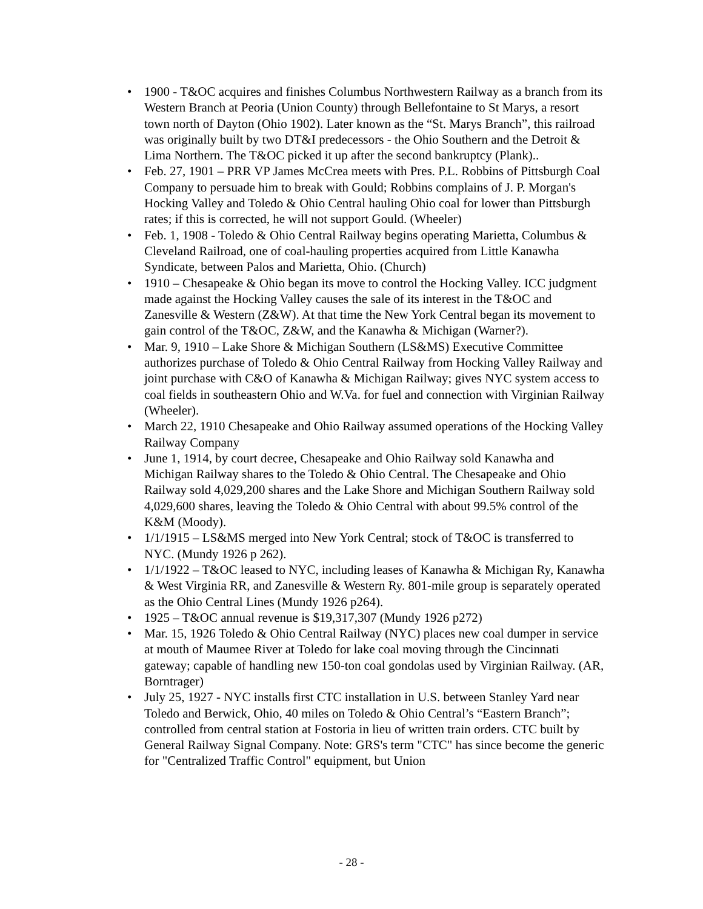• 1900 - T&OC acquires and finishes Columbus Northwestern Railway as a branch from its Western Branch at Peoria (Union County) through Bellefontaine to St Marys, a resort town north of Dayton (Ohio 1902). Later known as the “St. Marys Branch”, this railroad was originally built by two DT&I predecessors - the Ohio Southern and the Detroit & Lima Northern. The T&OC picked it up after the second bankruptcy (Plank)..
• Feb. 27, 1901 – PRR VP James McCrea meets with Pres. P.L. Robbins of Pittsburgh Coal Company to persuade him to break with Gould; Robbins complains of J. P. Morgan's Hocking Valley and Toledo & Ohio Central hauling Ohio coal for lower than Pittsburgh rates; if this is corrected, he will not support Gould. (Wheeler)
• Feb. 1, 1908 - Toledo & Ohio Central Railway begins operating Marietta, Columbus & Cleveland Railroad, one of coal-hauling properties acquired from Little Kanawha Syndicate, between Palos and Marietta, Ohio. (Church)
• 1910 – Chesapeake & Ohio began its move to control the Hocking Valley. ICC judgment made against the Hocking Valley causes the sale of its interest in the T&OC and Zanesville & Western (Z&W). At that time the New York Central began its movement to gain control of the T&OC, Z&W, and the Kanawha & Michigan (Warner?).
• Mar. 9, 1910 – Lake Shore & Michigan Southern (LS&MS) Executive Committee authorizes purchase of Toledo & Ohio Central Railway from Hocking Valley Railway and joint purchase with C&O of Kanawha & Michigan Railway; gives NYC system access to coal fields in southeastern Ohio and W.Va. for fuel and connection with Virginian Railway (Wheeler).
• March 22, 1910 Chesapeake and Ohio Railway assumed operations of the Hocking Valley Railway Company
• June 1, 1914, by court decree, Chesapeake and Ohio Railway sold Kanawha and Michigan Railway shares to the Toledo & Ohio Central. The Chesapeake and Ohio Railway sold 4,029,200 shares and the Lake Shore and Michigan Southern Railway sold 4,029,600 shares, leaving the Toledo & Ohio Central with about 99.5% control of the K&M (Moody).
• 1/1/1915 – LS&MS merged into New York Central; stock of T&OC is transferred to NYC. (Mundy 1926 p 262).
• 1/1/1922 – T&OC leased to NYC, including leases of Kanawha & Michigan Ry, Kanawha & West Virginia RR, and Zanesville & Western Ry. 801-mile group is separately operated as the Ohio Central Lines (Mundy 1926 p264).
• 1925 – T&OC annual revenue is $19,317,307 (Mundy 1926 p272)
• Mar. 15, 1926 Toledo & Ohio Central Railway (NYC) places new coal dumper in service at mouth of Maumee River at Toledo for lake coal moving through the Cincinnati gateway; capable of handling new 150-ton coal gondolas used by Virginian Railway. (AR, Borntrager)
• July 25, 1927 - NYC installs first CTC installation in U.S. between Stanley Yard near Toledo and Berwick, Ohio, 40 miles on Toledo & Ohio Central’s “Eastern Branch”; controlled from central station at Fostoria in lieu of written train orders. CTC built by General Railway Signal Company. Note: GRS's term "CTC" has since become the generic for "Centralized Traffic Control" equipment, but Union
- 28 -